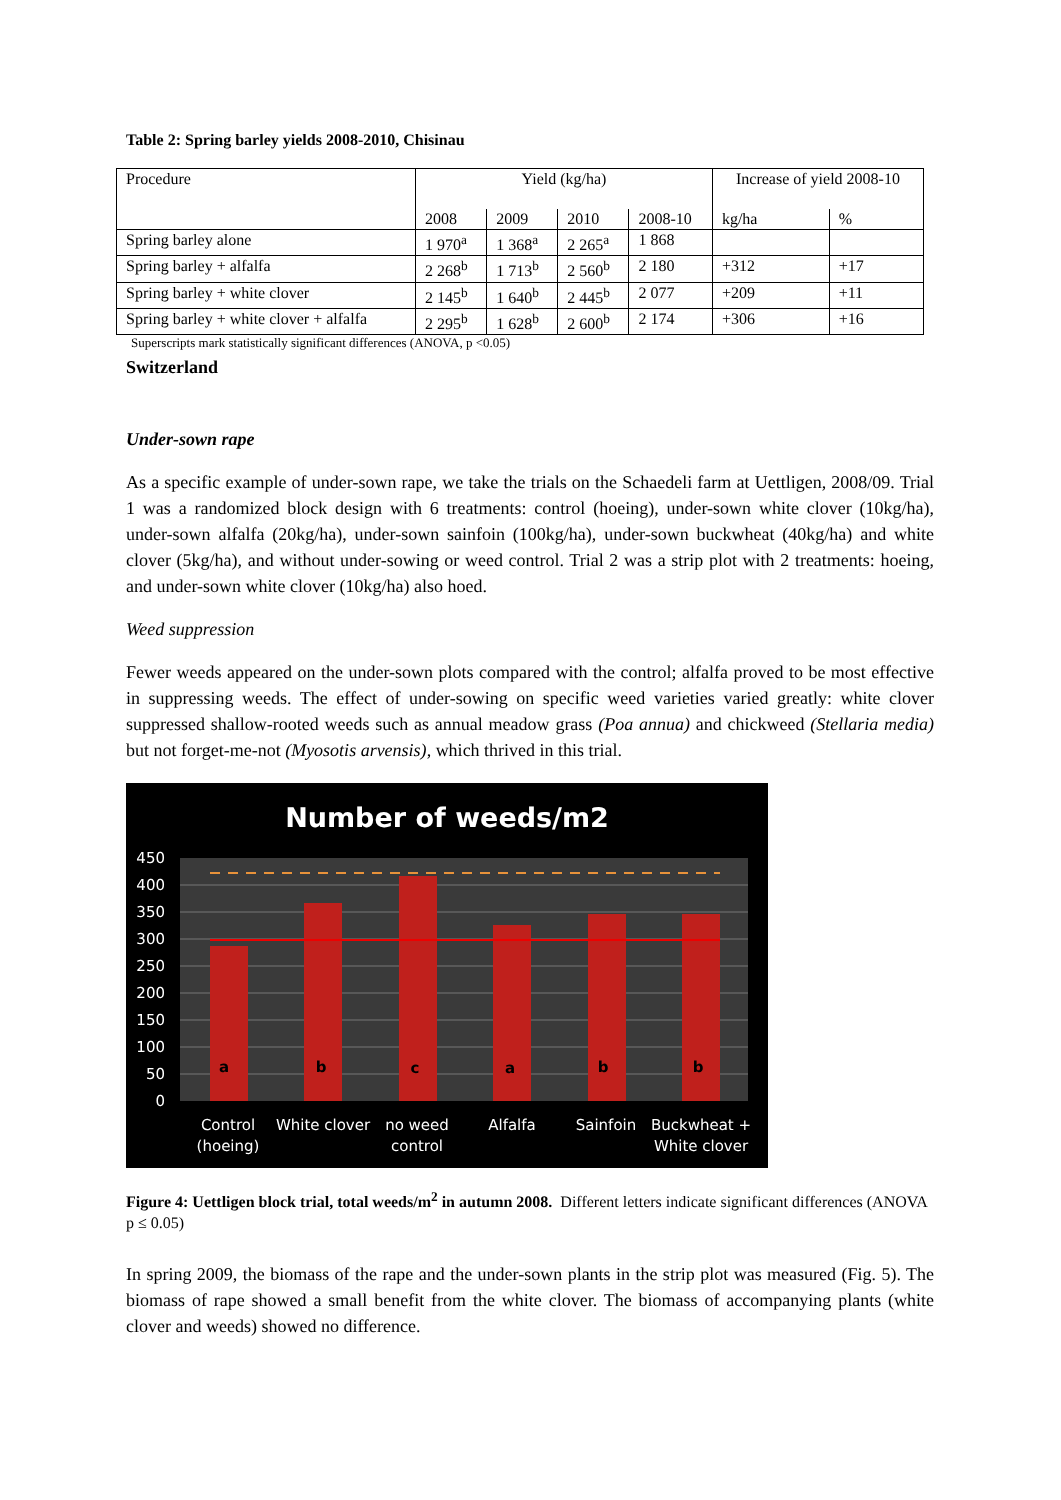Table 2: Spring barley yields 2008-2010, Chisinau
| Procedure | Yield (kg/ha) | | | | Increase of yield 2008-10 | |
| | 2008 | 2009 | 2010 | 2008-10 | kg/ha | % |
| Spring barley alone | 1 970<sup>a</sup> | 1 368<sup>a</sup> | 2 265<sup>a</sup> | 1 868 | | |
| Spring barley + alfalfa | 2 268<sup>b</sup> | 1 713<sup>b</sup> | 2 560<sup>b</sup> | 2 180 | +312 | +17 |
| Spring barley + white clover | 2 145<sup>b</sup> | 1 640<sup>b</sup> | 2 445<sup>b</sup> | 2 077 | +209 | +11 |
| Spring barley + white clover + alfalfa | 2 295<sup>b</sup> | 1 628<sup>b</sup> | 2 600<sup>b</sup> | 2 174 | +306 | +16 |
Superscripts mark statistically significant differences (ANOVA, p <0.05)
Switzerland
Under-sown rape
As a specific example of under-sown rape, we take the trials on the Schaedeli farm at Uettligen, 2008/09. Trial 1 was a randomized block design with 6 treatments: control (hoeing), under-sown white clover (10kg/ha), under-sown alfalfa (20kg/ha), under-sown sainfoin (100kg/ha), under-sown buckwheat (40kg/ha) and white clover (5kg/ha), and without under-sowing or weed control. Trial 2 was a strip plot with 2 treatments: hoeing, and under-sown white clover (10kg/ha) also hoed.
Weed suppression
Fewer weeds appeared on the under-sown plots compared with the control; alfalfa proved to be most effective in suppressing weeds. The effect of under-sowing on specific weed varieties varied greatly: white clover suppressed shallow-rooted weeds such as annual meadow grass (Poa annua) and chickweed (Stellaria media) but not forget-me-not (Myosotis arvensis), which thrived in this trial.
Number of weeds/m2
450
400
350
300
250
200
150
100
50
0
a
b
c
a
b
b
Control
(hoeing)
White clover
no weed
control
Alfalfa
Sainfoin
Buckwheat +
White clover
Figure 4: Uettligen block trial, total weeds/m<sup>2</sup> in autumn 2008. Different letters indicate significant differences (ANOVA p ≤ 0.05)
In spring 2009, the biomass of the rape and the under-sown plants in the strip plot was measured (Fig. 5). The biomass of rape showed a small benefit from the white clover. The biomass of accompanying plants (white clover and weeds) showed no difference.